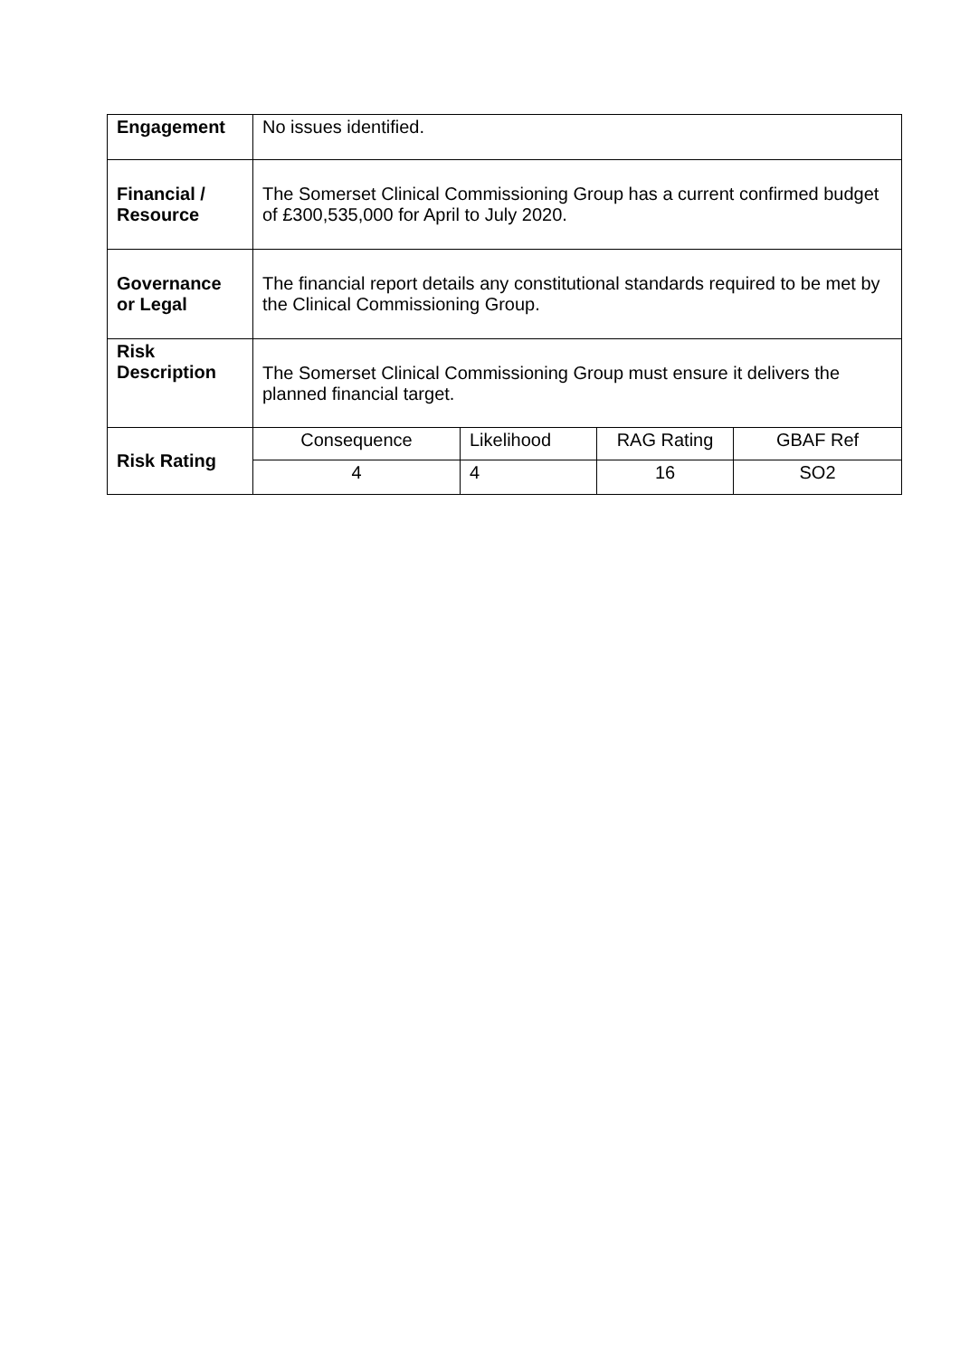| Engagement | No issues identified. | | | |
| Financial / Resource | The Somerset Clinical Commissioning Group has a current confirmed budget of £300,535,000 for April to July 2020. | | | |
| Governance or Legal | The financial report details any constitutional standards required to be met by the Clinical Commissioning Group. | | | |
| Risk Description | The Somerset Clinical Commissioning Group must ensure it delivers the planned financial target. | | | |
| Risk Rating | Consequence | Likelihood | RAG Rating | GBAF Ref |
| | 4 | 4 | 16 | SO2 |